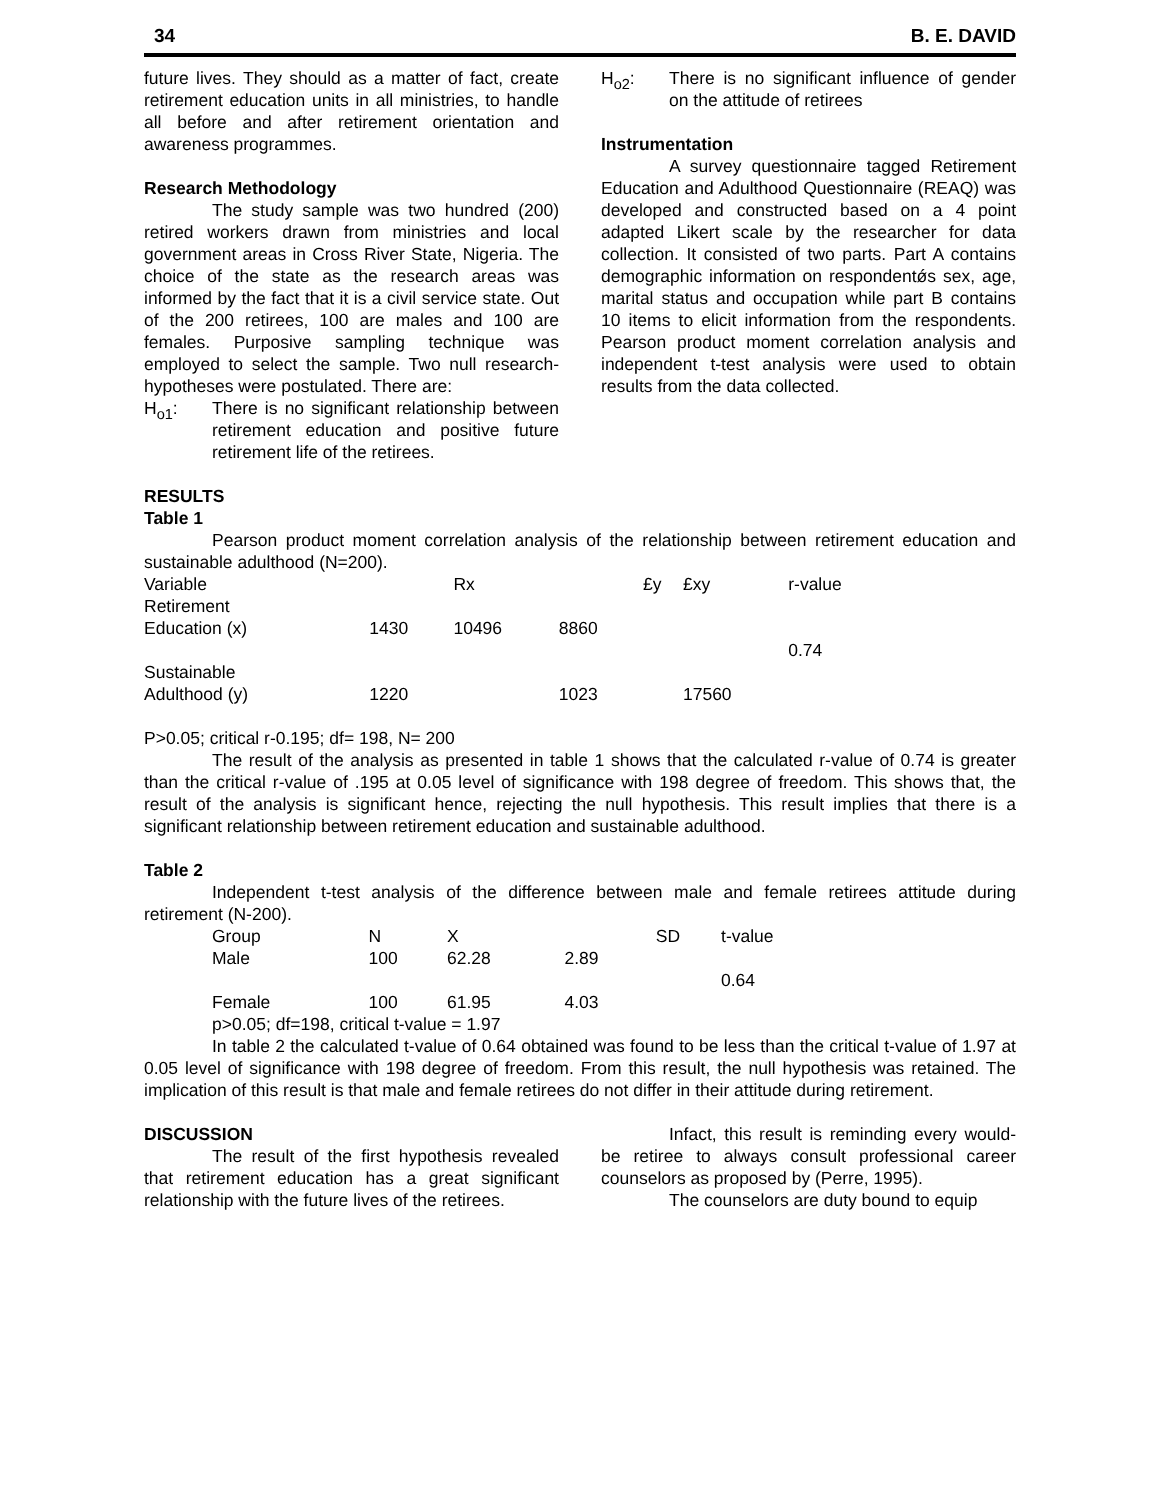34 B. E. DAVID
future lives. They should as a matter of fact, create retirement education units in all ministries, to handle all before and after retirement orientation and awareness programmes.
Research Methodology
The study sample was two hundred (200) retired workers drawn from ministries and local government areas in Cross River State, Nigeria. The choice of the state as the research areas was informed by the fact that it is a civil service state. Out of the 200 retirees, 100 are males and 100 are females. Purposive sampling technique was employed to select the sample. Two null research-hypotheses were postulated. There are:
H<sub>o1</sub>: There is no significant relationship between retirement education and positive future retirement life of the retirees.
H<sub>o2</sub>: There is no significant influence of gender on the attitude of retirees
Instrumentation
A survey questionnaire tagged Retirement Education and Adulthood Questionnaire (REAQ) was developed and constructed based on a 4 point adapted Likert scale by the researcher for data collection. It consisted of two parts. Part A contains demographic information on respondentǿs sex, age, marital status and occupation while part B contains 10 items to elicit information from the respondents. Pearson product moment correlation analysis and independent t-test analysis were used to obtain results from the data collected.
RESULTS
Table 1
Pearson product moment correlation analysis of the relationship between retirement education and sustainable adulthood (N=200).
| Variable | | Rx | | £y | £xy | r-value |
| --- | --- | --- | --- | --- | --- | --- |
| Retirement Education (x) | 1430 | 10496 | 8860 | | | |
| | | | | | | 0.74 |
| Sustainable Adulthood (y) | 1220 | | 1023 | | 17560 | |
P>0.05; critical r-0.195; df= 198, N= 200
The result of the analysis as presented in table 1 shows that the calculated r-value of 0.74 is greater than the critical r-value of .195 at 0.05 level of significance with 198 degree of freedom. This shows that, the result of the analysis is significant hence, rejecting the null hypothesis. This result implies that there is a significant relationship between retirement education and sustainable adulthood.
Table 2
Independent t-test analysis of the difference between male and female retirees attitude during retirement (N-200).
| Group | N | X | | SD | t-value |
| --- | --- | --- | --- | --- | --- |
| Male | 100 | 62.28 | 2.89 | | |
| | | | | | 0.64 |
| Female | 100 | 61.95 | 4.03 | | |
p>0.05; df=198, critical t-value = 1.97
In table 2 the calculated t-value of 0.64 obtained was found to be less than the critical t-value of 1.97 at 0.05 level of significance with 198 degree of freedom. From this result, the null hypothesis was retained. The implication of this result is that male and female retirees do not differ in their attitude during retirement.
DISCUSSION
The result of the first hypothesis revealed that retirement education has a great significant relationship with the future lives of the retirees.
Infact, this result is reminding every would-be retiree to always consult professional career counselors as proposed by (Perre, 1995).
The counselors are duty bound to equip